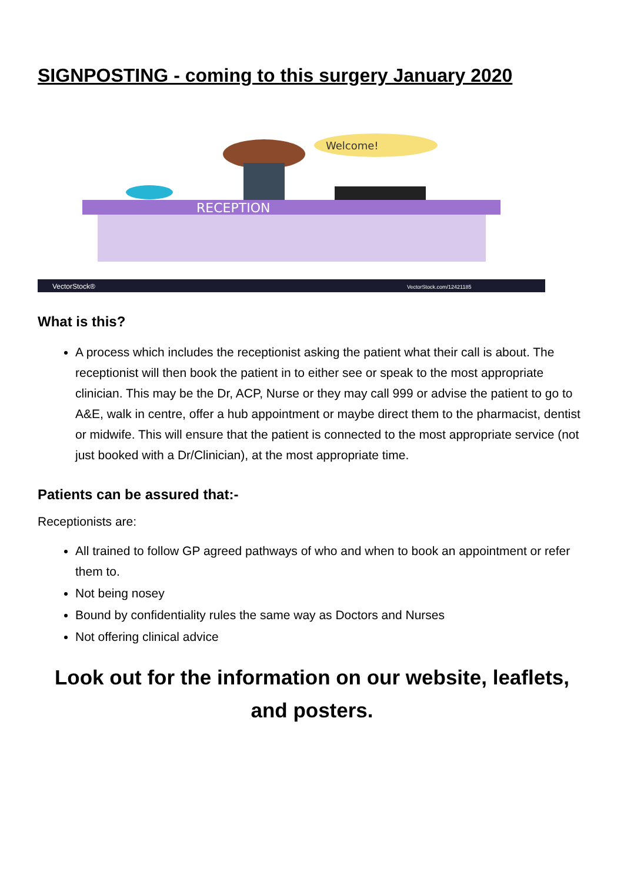SIGNPOSTING - coming to this surgery January 2020
Welcome!
RECEPTION
VectorStock®
VectorStock.com/12421185
What is this?
A process which includes the receptionist asking the patient what their call is about. The receptionist will then book the patient in to either see or speak to the most appropriate clinician. This may be the Dr, ACP, Nurse or they may call 999 or advise the patient to go to A&E, walk in centre, offer a hub appointment or maybe direct them to the pharmacist, dentist or midwife. This will ensure that the patient is connected to the most appropriate service (not just booked with a Dr/Clinician), at the most appropriate time.
Patients can be assured that:-
Receptionists are:
All trained to follow GP agreed pathways of who and when to book an appointment or refer them to.
Not being nosey
Bound by confidentiality rules the same way as Doctors and Nurses
Not offering clinical advice
Look out for the information on our website, leaflets,
and posters.